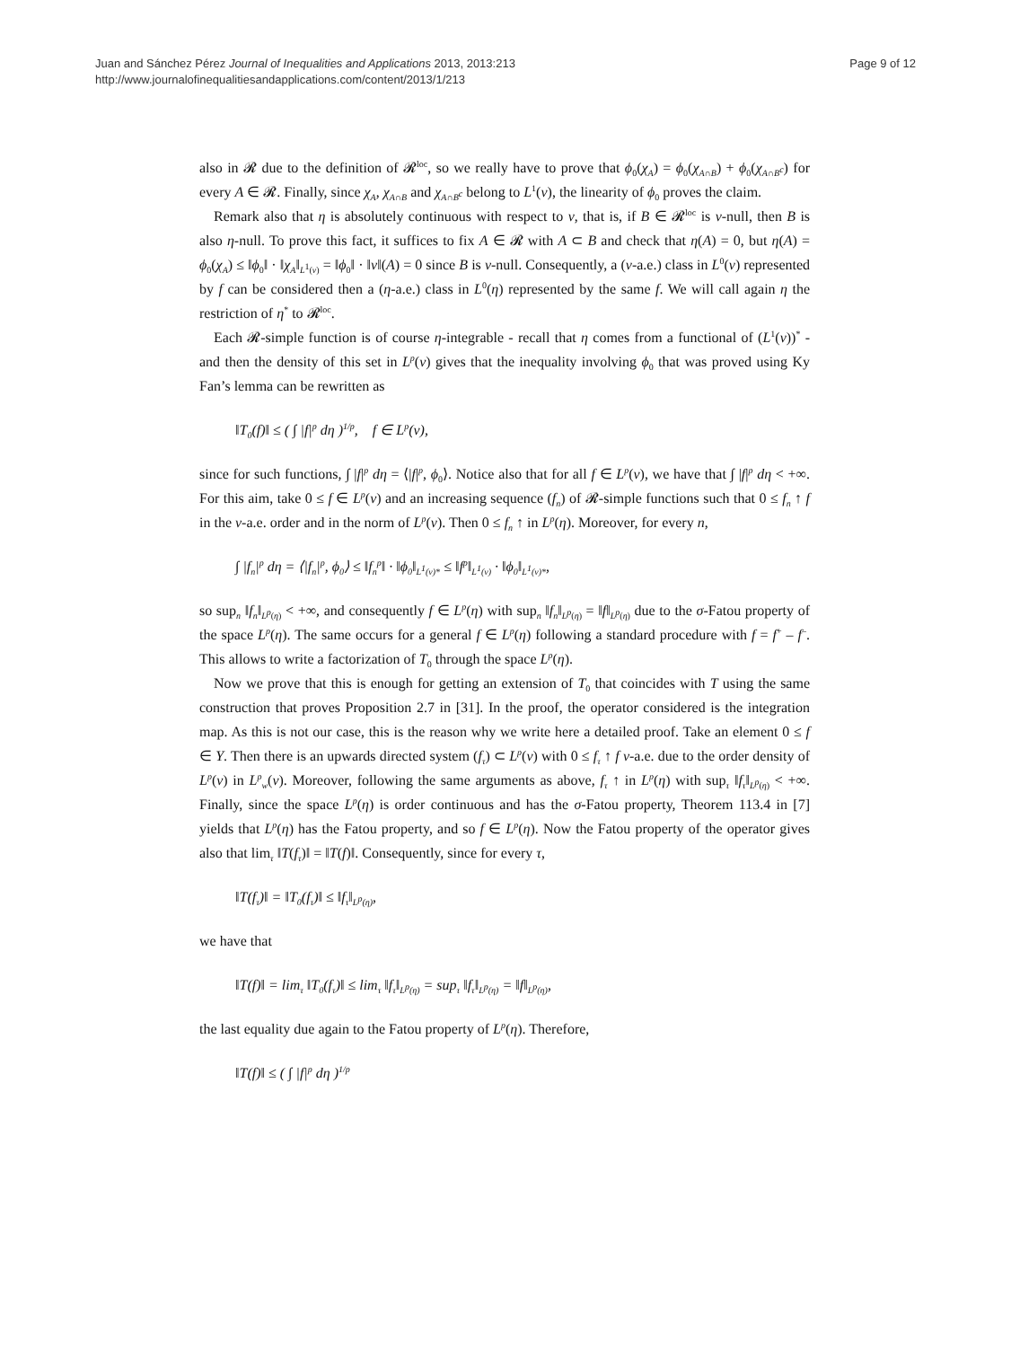Juan and Sánchez Pérez Journal of Inequalities and Applications 2013, 2013:213
http://www.journalofinequalitiesandapplications.com/content/2013/1/213
Page 9 of 12
also in 𝓡 due to the definition of 𝓡<sup>loc</sup>, so we really have to prove that ϕ<sub>0</sub>(χ<sub>A</sub>) = ϕ<sub>0</sub>(χ<sub>A∩B</sub>) + ϕ<sub>0</sub>(χ<sub>A∩B<sup>c</sup></sub>) for every A ∈ 𝓡. Finally, since χ<sub>A</sub>, χ<sub>A∩B</sub> and χ<sub>A∩B<sup>c</sup></sub> belong to L<sup>1</sup>(ν), the linearity of ϕ<sub>0</sub> proves the claim.
Remark also that η is absolutely continuous with respect to ν, that is, if B ∈ 𝓡<sup>loc</sup> is ν-null, then B is also η-null. To prove this fact, it suffices to fix A ∈ 𝓡 with A ⊂ B and check that η(A) = 0, but η(A) = ϕ<sub>0</sub>(χ<sub>A</sub>) ≤ ‖ϕ<sub>0</sub>‖ · ‖χ<sub>A</sub>‖<sub>L<sup>1</sup>(ν)</sub> = ‖ϕ<sub>0</sub>‖ · ‖ν‖(A) = 0 since B is ν-null. Consequently, a (ν-a.e.) class in L<sup>0</sup>(ν) represented by f can be considered then a (η-a.e.) class in L<sup>0</sup>(η) represented by the same f. We will call again η the restriction of η<sup>*</sup> to 𝓡<sup>loc</sup>.
Each 𝓡-simple function is of course η-integrable - recall that η comes from a functional of (L<sup>1</sup>(ν))<sup>*</sup> - and then the density of this set in L<sup>p</sup>(ν) gives that the inequality involving ϕ<sub>0</sub> that was proved using Ky Fan’s lemma can be rewritten as
‖T<sub>0</sub>(f)‖ ≤ ( ∫ |f|<sup>p</sup> dη )<sup>1/p</sup>, f ∈ L<sup>p</sup>(ν),
since for such functions, ∫ |f|<sup>p</sup> dη = ⟨|f|<sup>p</sup>, ϕ<sub>0</sub>⟩. Notice also that for all f ∈ L<sup>p</sup>(ν), we have that ∫ |f|<sup>p</sup> dη < +∞. For this aim, take 0 ≤ f ∈ L<sup>p</sup>(ν) and an increasing sequence (f<sub>n</sub>) of 𝓡-simple functions such that 0 ≤ f<sub>n</sub> ↑ f in the ν-a.e. order and in the norm of L<sup>p</sup>(ν). Then 0 ≤ f<sub>n</sub> ↑ in L<sup>p</sup>(η). Moreover, for every n,
∫ |f<sub>n</sub>|<sup>p</sup> dη = ⟨|f<sub>n</sub>|<sup>p</sup>, ϕ<sub>0</sub>⟩ ≤ ‖f<sub>n</sub><sup>p</sup>‖ · ‖ϕ<sub>0</sub>‖<sub>L<sup>1</sup>(ν)*</sub> ≤ ‖f<sup>p</sup>‖<sub>L<sup>1</sup>(ν)</sub> · ‖ϕ<sub>0</sub>‖<sub>L<sup>1</sup>(ν)*</sub>,
so sup<sub>n</sub> ‖f<sub>n</sub>‖<sub>L<sup>p</sup>(η)</sub> < +∞, and consequently f ∈ L<sup>p</sup>(η) with sup<sub>n</sub> ‖f<sub>n</sub>‖<sub>L<sup>p</sup>(η)</sub> = ‖f‖<sub>L<sup>p</sup>(η)</sub> due to the σ-Fatou property of the space L<sup>p</sup>(η). The same occurs for a general f ∈ L<sup>p</sup>(η) following a standard procedure with f = f<sup>+</sup> – f<sup>–</sup>. This allows to write a factorization of T<sub>0</sub> through the space L<sup>p</sup>(η).
Now we prove that this is enough for getting an extension of T<sub>0</sub> that coincides with T using the same construction that proves Proposition 2.7 in [31]. In the proof, the operator considered is the integration map. As this is not our case, this is the reason why we write here a detailed proof. Take an element 0 ≤ f ∈ Y. Then there is an upwards directed system (f<sub>τ</sub>) ⊂ L<sup>p</sup>(ν) with 0 ≤ f<sub>τ</sub> ↑ f ν-a.e. due to the order density of L<sup>p</sup>(ν) in L<sup>p</sup><sub>w</sub>(ν). Moreover, following the same arguments as above, f<sub>τ</sub> ↑ in L<sup>p</sup>(η) with sup<sub>τ</sub> ‖f<sub>τ</sub>‖<sub>L<sup>p</sup>(η)</sub> < +∞. Finally, since the space L<sup>p</sup>(η) is order continuous and has the σ-Fatou property, Theorem 113.4 in [7] yields that L<sup>p</sup>(η) has the Fatou property, and so f ∈ L<sup>p</sup>(η). Now the Fatou property of the operator gives also that lim<sub>τ</sub> ‖T(f<sub>τ</sub>)‖ = ‖T(f)‖. Consequently, since for every τ,
‖T(f<sub>τ</sub>)‖ = ‖T<sub>0</sub>(f<sub>τ</sub>)‖ ≤ ‖f<sub>τ</sub>‖<sub>L<sup>p</sup>(η)</sub>,
we have that
‖T(f)‖ = lim<sub>τ</sub> ‖T<sub>0</sub>(f<sub>τ</sub>)‖ ≤ lim<sub>τ</sub> ‖f<sub>τ</sub>‖<sub>L<sup>p</sup>(η)</sub> = sup<sub>τ</sub> ‖f<sub>τ</sub>‖<sub>L<sup>p</sup>(η)</sub> = ‖f‖<sub>L<sup>p</sup>(η)</sub>,
the last equality due again to the Fatou property of L<sup>p</sup>(η). Therefore,
‖T(f)‖ ≤ ( ∫ |f|<sup>p</sup> dη )<sup>1/p</sup>